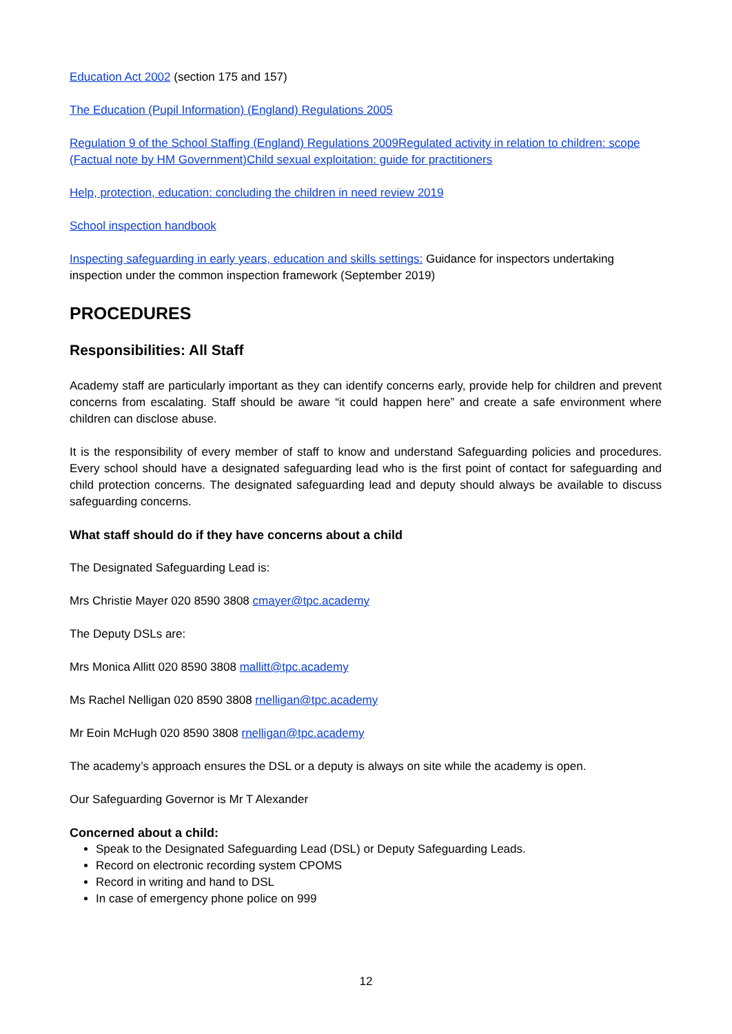Education Act 2002 (section 175 and 157)
The Education (Pupil Information) (England) Regulations 2005
Regulation 9 of the School Staffing (England) Regulations 2009Regulated activity in relation to children: scope (Factual note by HM Government)Child sexual exploitation: guide for practitioners
Help, protection, education: concluding the children in need review 2019
School inspection handbook
Inspecting safeguarding in early years, education and skills settings: Guidance for inspectors undertaking inspection under the common inspection framework (September 2019)
PROCEDURES
Responsibilities: All Staff
Academy staff are particularly important as they can identify concerns early, provide help for children and prevent concerns from escalating. Staff should be aware “it could happen here” and create a safe environment where children can disclose abuse.
It is the responsibility of every member of staff to know and understand Safeguarding policies and procedures. Every school should have a designated safeguarding lead who is the first point of contact for safeguarding and child protection concerns. The designated safeguarding lead and deputy should always be available to discuss safeguarding concerns.
What staff should do if they have concerns about a child
The Designated Safeguarding Lead is:
Mrs Christie Mayer 020 8590 3808 cmayer@tpc.academy
The Deputy DSLs are:
Mrs Monica Allitt 020 8590 3808 mallitt@tpc.academy
Ms Rachel Nelligan 020 8590 3808 rnelligan@tpc.academy
Mr Eoin McHugh 020 8590 3808 rnelligan@tpc.academy
The academy’s approach ensures the DSL or a deputy is always on site while the academy is open.
Our Safeguarding Governor is Mr T Alexander
Concerned about a child:
Speak to the Designated Safeguarding Lead (DSL) or Deputy Safeguarding Leads.
Record on electronic recording system CPOMS
Record in writing and hand to DSL
In case of emergency phone police on 999
12